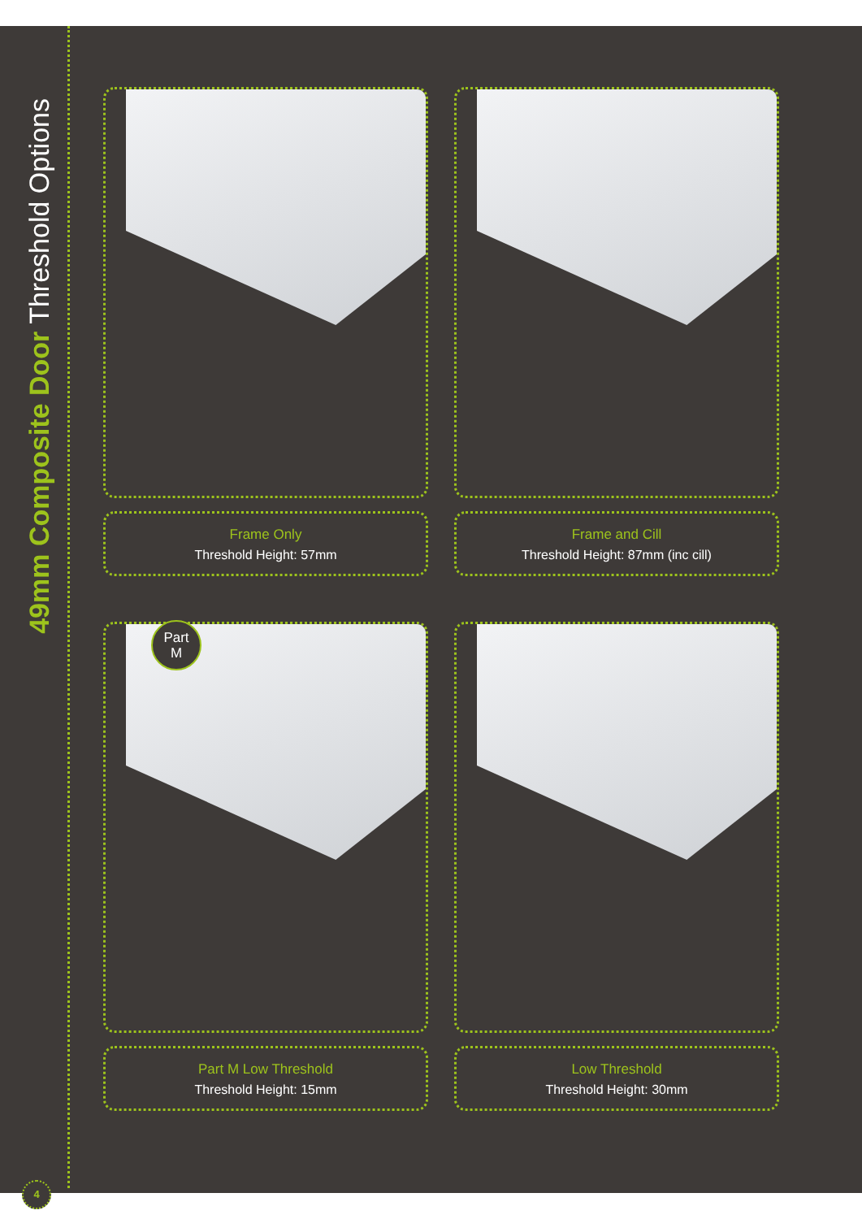49mm Composite Door Threshold Options
Frame Only
Threshold Height: 57mm
Frame and Cill
Threshold Height: 87mm (inc cill)
Part M Low Threshold
Threshold Height: 15mm
Low Threshold
Threshold Height: 30mm
Part
M
4